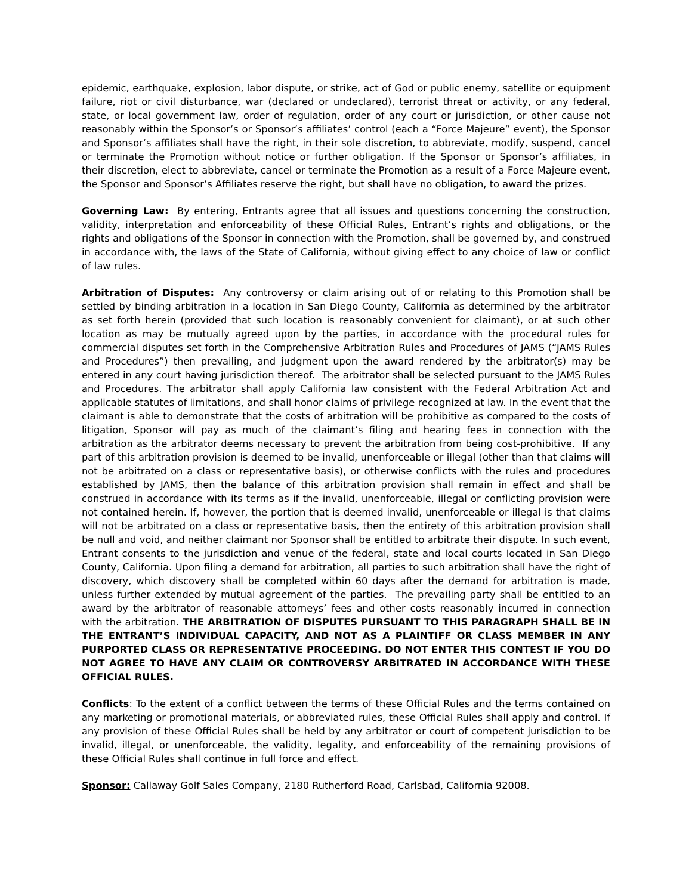epidemic, earthquake, explosion, labor dispute, or strike, act of God or public enemy, satellite or equipment failure, riot or civil disturbance, war (declared or undeclared), terrorist threat or activity, or any federal, state, or local government law, order of regulation, order of any court or jurisdiction, or other cause not reasonably within the Sponsor’s or Sponsor’s affiliates’ control (each a “Force Majeure” event), the Sponsor and Sponsor’s affiliates shall have the right, in their sole discretion, to abbreviate, modify, suspend, cancel or terminate the Promotion without notice or further obligation. If the Sponsor or Sponsor’s affiliates, in their discretion, elect to abbreviate, cancel or terminate the Promotion as a result of a Force Majeure event, the Sponsor and Sponsor’s Affiliates reserve the right, but shall have no obligation, to award the prizes.
Governing Law: By entering, Entrants agree that all issues and questions concerning the construction, validity, interpretation and enforceability of these Official Rules, Entrant’s rights and obligations, or the rights and obligations of the Sponsor in connection with the Promotion, shall be governed by, and construed in accordance with, the laws of the State of California, without giving effect to any choice of law or conflict of law rules.
Arbitration of Disputes: Any controversy or claim arising out of or relating to this Promotion shall be settled by binding arbitration in a location in San Diego County, California as determined by the arbitrator as set forth herein (provided that such location is reasonably convenient for claimant), or at such other location as may be mutually agreed upon by the parties, in accordance with the procedural rules for commercial disputes set forth in the Comprehensive Arbitration Rules and Procedures of JAMS (“JAMS Rules and Procedures”) then prevailing, and judgment upon the award rendered by the arbitrator(s) may be entered in any court having jurisdiction thereof. The arbitrator shall be selected pursuant to the JAMS Rules and Procedures. The arbitrator shall apply California law consistent with the Federal Arbitration Act and applicable statutes of limitations, and shall honor claims of privilege recognized at law. In the event that the claimant is able to demonstrate that the costs of arbitration will be prohibitive as compared to the costs of litigation, Sponsor will pay as much of the claimant’s filing and hearing fees in connection with the arbitration as the arbitrator deems necessary to prevent the arbitration from being cost-prohibitive. If any part of this arbitration provision is deemed to be invalid, unenforceable or illegal (other than that claims will not be arbitrated on a class or representative basis), or otherwise conflicts with the rules and procedures established by JAMS, then the balance of this arbitration provision shall remain in effect and shall be construed in accordance with its terms as if the invalid, unenforceable, illegal or conflicting provision were not contained herein. If, however, the portion that is deemed invalid, unenforceable or illegal is that claims will not be arbitrated on a class or representative basis, then the entirety of this arbitration provision shall be null and void, and neither claimant nor Sponsor shall be entitled to arbitrate their dispute. In such event, Entrant consents to the jurisdiction and venue of the federal, state and local courts located in San Diego County, California. Upon filing a demand for arbitration, all parties to such arbitration shall have the right of discovery, which discovery shall be completed within 60 days after the demand for arbitration is made, unless further extended by mutual agreement of the parties. The prevailing party shall be entitled to an award by the arbitrator of reasonable attorneys’ fees and other costs reasonably incurred in connection with the arbitration. THE ARBITRATION OF DISPUTES PURSUANT TO THIS PARAGRAPH SHALL BE IN THE ENTRANT’S INDIVIDUAL CAPACITY, AND NOT AS A PLAINTIFF OR CLASS MEMBER IN ANY PURPORTED CLASS OR REPRESENTATIVE PROCEEDING. DO NOT ENTER THIS CONTEST IF YOU DO NOT AGREE TO HAVE ANY CLAIM OR CONTROVERSY ARBITRATED IN ACCORDANCE WITH THESE OFFICIAL RULES.
Conflicts: To the extent of a conflict between the terms of these Official Rules and the terms contained on any marketing or promotional materials, or abbreviated rules, these Official Rules shall apply and control. If any provision of these Official Rules shall be held by any arbitrator or court of competent jurisdiction to be invalid, illegal, or unenforceable, the validity, legality, and enforceability of the remaining provisions of these Official Rules shall continue in full force and effect.
Sponsor: Callaway Golf Sales Company, 2180 Rutherford Road, Carlsbad, California 92008.